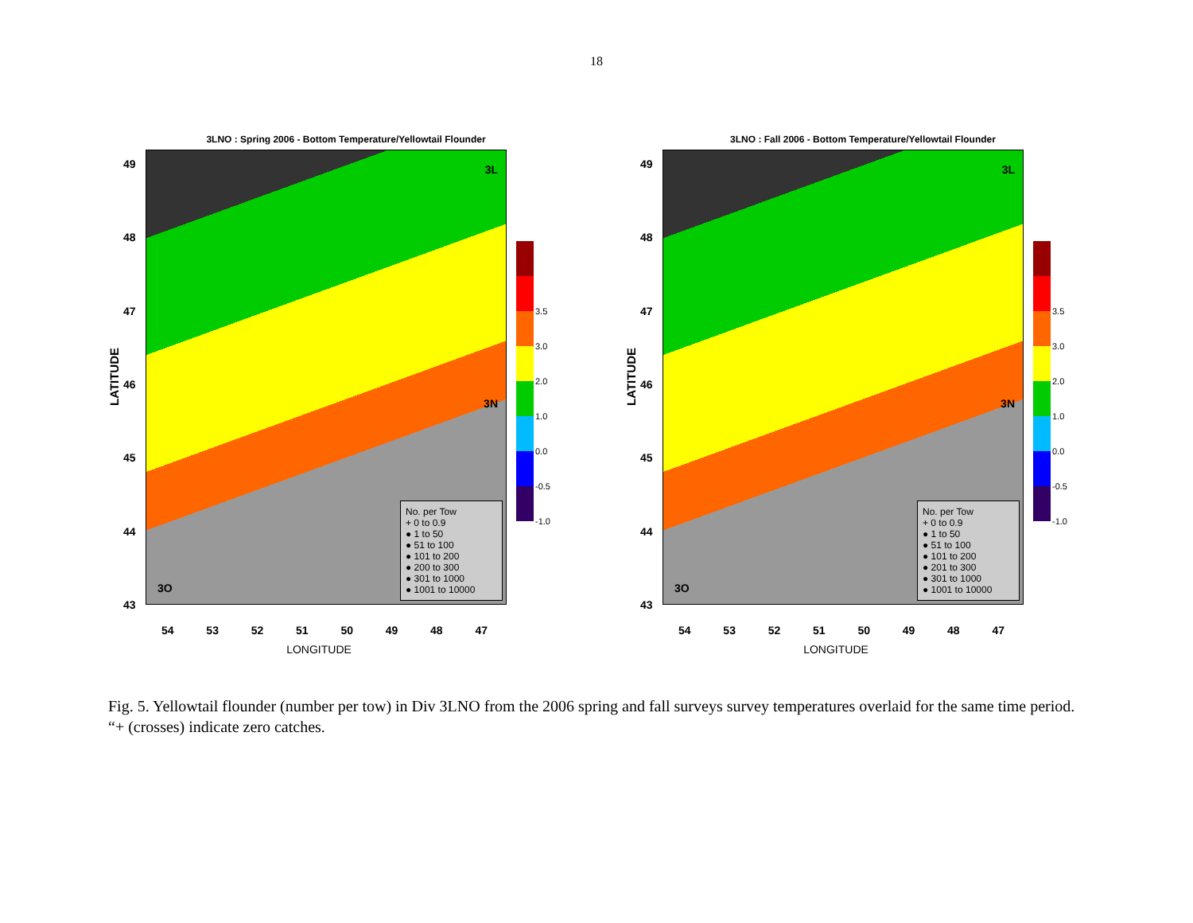18
3LNO : Spring 2006 - Bottom Temperature/Yellowtail Flounder
LATITUDE
49
48
47
46
45
44
43
3L
3N
3O
No. per Tow
+ 0 to 0.9
● 1 to 50
● 51 to 100
● 101 to 200
● 200 to 300
● 301 to 1000
● 1001 to 10000
3.5
3.0
2.0
1.0
0.0
-0.5
-1.0
54 53 52 51 50 49 48 47
LONGITUDE
3LNO : Fall 2006 - Bottom Temperature/Yellowtail Flounder
LATITUDE
49
48
47
46
45
44
43
3L
3N
3O
No. per Tow
+ 0 to 0.9
● 1 to 50
● 51 to 100
● 101 to 200
● 201 to 300
● 301 to 1000
● 1001 to 10000
3.5
3.0
2.0
1.0
0.0
-0.5
-1.0
54 53 52 51 50 49 48 47
LONGITUDE
Fig. 5. Yellowtail flounder (number per tow) in Div 3LNO from the 2006 spring and fall surveys survey temperatures overlaid for the same time period. “+ (crosses) indicate zero catches.